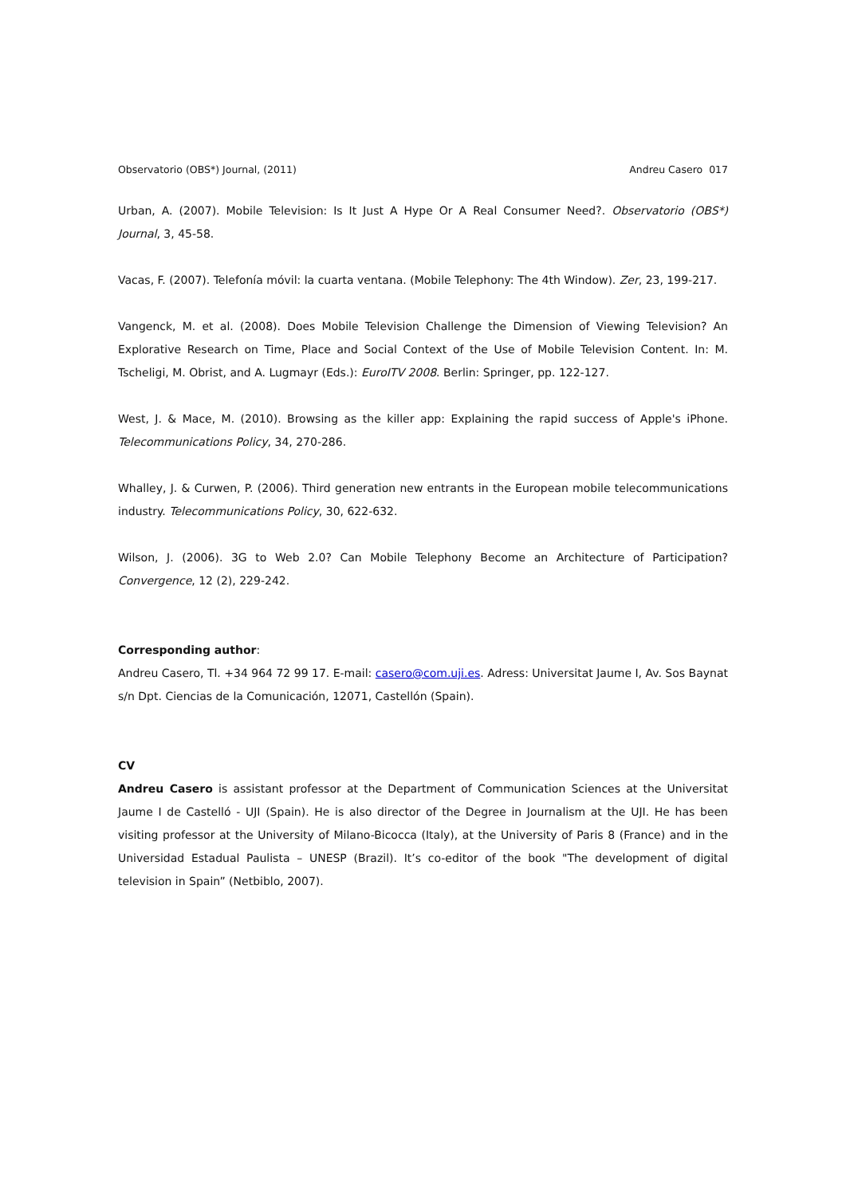Observatorio (OBS*) Journal, (2011) Andreu Casero 017
Urban, A. (2007). Mobile Television: Is It Just A Hype Or A Real Consumer Need?. Observatorio (OBS*) Journal, 3, 45-58.
Vacas, F. (2007). Telefonía móvil: la cuarta ventana. (Mobile Telephony: The 4th Window). Zer, 23, 199-217.
Vangenck, M. et al. (2008). Does Mobile Television Challenge the Dimension of Viewing Television? An Explorative Research on Time, Place and Social Context of the Use of Mobile Television Content. In: M. Tscheligi, M. Obrist, and A. Lugmayr (Eds.): EuroITV 2008. Berlin: Springer, pp. 122-127.
West, J. & Mace, M. (2010). Browsing as the killer app: Explaining the rapid success of Apple's iPhone. Telecommunications Policy, 34, 270-286.
Whalley, J. & Curwen, P. (2006). Third generation new entrants in the European mobile telecommunications industry. Telecommunications Policy, 30, 622-632.
Wilson, J. (2006). 3G to Web 2.0? Can Mobile Telephony Become an Architecture of Participation? Convergence, 12 (2), 229-242.
Corresponding author:
Andreu Casero, Tl. +34 964 72 99 17. E-mail: casero@com.uji.es. Adress: Universitat Jaume I, Av. Sos Baynat s/n Dpt. Ciencias de la Comunicación, 12071, Castellón (Spain).
CV
Andreu Casero is assistant professor at the Department of Communication Sciences at the Universitat Jaume I de Castelló - UJI (Spain). He is also director of the Degree in Journalism at the UJI. He has been visiting professor at the University of Milano-Bicocca (Italy), at the University of Paris 8 (France) and in the Universidad Estadual Paulista – UNESP (Brazil). It’s co-editor of the book "The development of digital television in Spain” (Netbiblo, 2007).